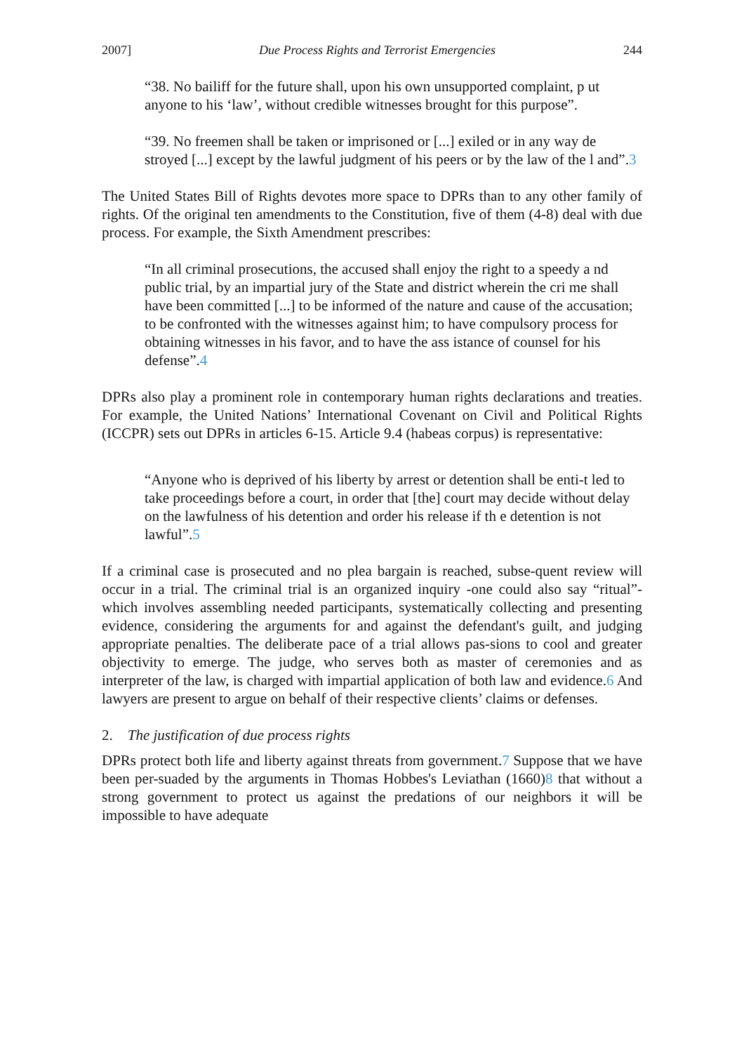2007] Due Process Rights and Terrorist Emergencies 244
“38. No bailiff for the future shall, upon his own unsupported complaint, p ut anyone to his ‘law’, without credible witnesses brought for this purpose”.
“39. No freemen shall be taken or imprisoned or [...] exiled or in any way de stroyed [...] except by the lawful judgment of his peers or by the law of the l and”.3
The United States Bill of Rights devotes more space to DPRs than to any other family of rights. Of the original ten amendments to the Constitution, five of them (4-8) deal with due process. For example, the Sixth Amendment prescribes:
“In all criminal prosecutions, the accused shall enjoy the right to a speedy a nd public trial, by an impartial jury of the State and district wherein the cri me shall have been committed [...] to be informed of the nature and cause of the accusation; to be confronted with the witnesses against him; to have compulsory process for obtaining witnesses in his favor, and to have the ass istance of counsel for his defense”.4
DPRs also play a prominent role in contemporary human rights declarations and treaties. For example, the United Nations’ International Covenant on Civil and Political Rights (ICCPR) sets out DPRs in articles 6-15. Article 9.4 (habeas corpus) is representative:
“Anyone who is deprived of his liberty by arrest or detention shall be enti-t led to take proceedings before a court, in order that [the] court may decide without delay on the lawfulness of his detention and order his release if th e detention is not lawful”.5
If a criminal case is prosecuted and no plea bargain is reached, subse-quent review will occur in a trial. The criminal trial is an organized inquiry -one could also say “ritual”-which involves assembling needed participants, systematically collecting and presenting evidence, considering the arguments for and against the defendant's guilt, and judging appropriate penalties. The deliberate pace of a trial allows pas-sions to cool and greater objectivity to emerge. The judge, who serves both as master of ceremonies and as interpreter of the law, is charged with impartial application of both law and evidence.6 And lawyers are present to argue on behalf of their respective clients’ claims or defenses.
2. The justification of due process rights
DPRs protect both life and liberty against threats from government.7 Suppose that we have been per-suaded by the arguments in Thomas Hobbes's Leviathan (1660)8 that without a strong government to protect us against the predations of our neighbors it will be impossible to have adequate